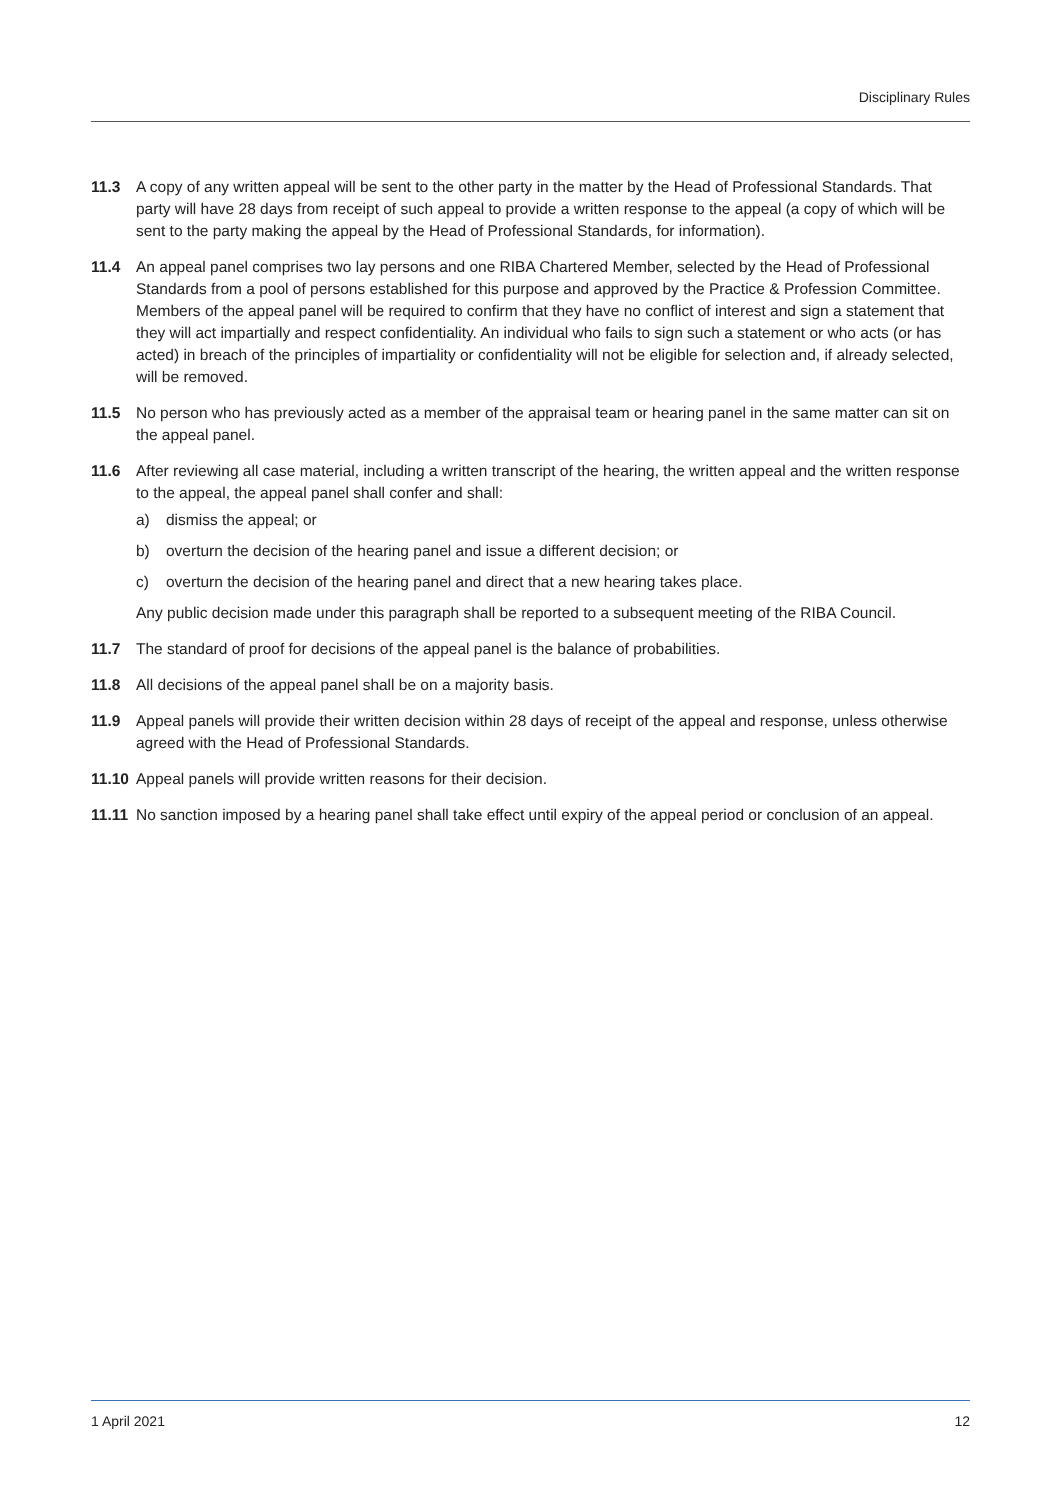Disciplinary Rules
11.3 A copy of any written appeal will be sent to the other party in the matter by the Head of Professional Standards. That party will have 28 days from receipt of such appeal to provide a written response to the appeal (a copy of which will be sent to the party making the appeal by the Head of Professional Standards, for information).
11.4 An appeal panel comprises two lay persons and one RIBA Chartered Member, selected by the Head of Professional Standards from a pool of persons established for this purpose and approved by the Practice & Profession Committee. Members of the appeal panel will be required to confirm that they have no conflict of interest and sign a statement that they will act impartially and respect confidentiality. An individual who fails to sign such a statement or who acts (or has acted) in breach of the principles of impartiality or confidentiality will not be eligible for selection and, if already selected, will be removed.
11.5 No person who has previously acted as a member of the appraisal team or hearing panel in the same matter can sit on the appeal panel.
11.6 After reviewing all case material, including a written transcript of the hearing, the written appeal and the written response to the appeal, the appeal panel shall confer and shall:
a) dismiss the appeal; or
b) overturn the decision of the hearing panel and issue a different decision; or
c) overturn the decision of the hearing panel and direct that a new hearing takes place.
Any public decision made under this paragraph shall be reported to a subsequent meeting of the RIBA Council.
11.7 The standard of proof for decisions of the appeal panel is the balance of probabilities.
11.8 All decisions of the appeal panel shall be on a majority basis.
11.9 Appeal panels will provide their written decision within 28 days of receipt of the appeal and response, unless otherwise agreed with the Head of Professional Standards.
11.10
Appeal panels will provide written reasons for their decision.
11.11
No sanction imposed by a hearing panel shall take effect until expiry of the appeal period or conclusion of an appeal.
1 April 2021 12